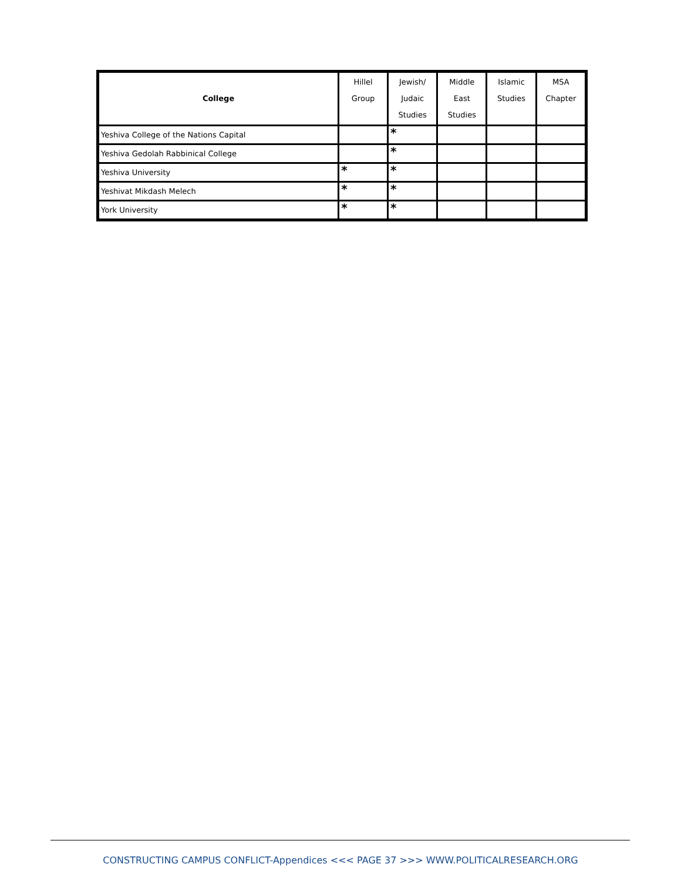| College | Hillel Group | Jewish/ Judaic Studies | Middle East Studies | Islamic Studies | MSA Chapter |
| --- | --- | --- | --- | --- | --- |
| Yeshiva College of the Nations Capital | | * | | | |
| Yeshiva Gedolah Rabbinical College | | * | | | |
| Yeshiva University | * | * | | | |
| Yeshivat Mikdash Melech | * | * | | | |
| York University | * | * | | | |
CONSTRUCTING CAMPUS CONFLICT-Appendices <<< PAGE 37 >>> WWW.POLITICALRESEARCH.ORG